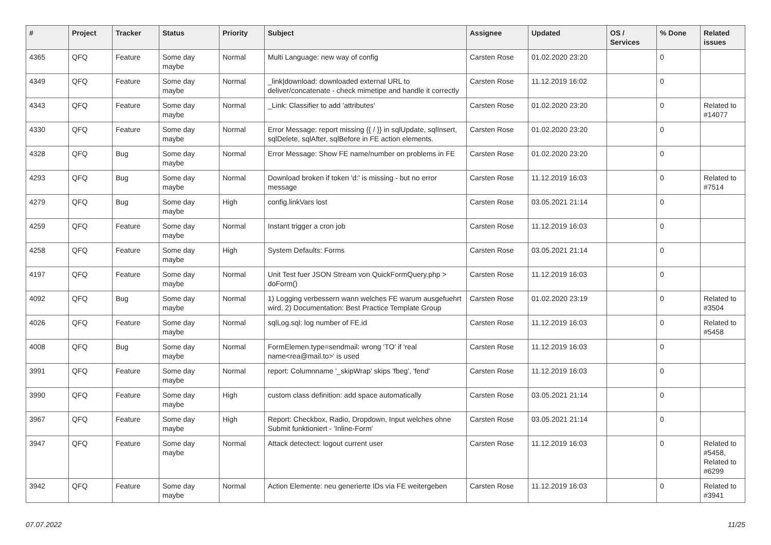| # | Project | Tracker | Status | Priority | Subject | Assignee | Updated | OS / Services | % Done | Related issues |
| --- | --- | --- | --- | --- | --- | --- | --- | --- | --- | --- |
| 4365 | QFQ | Feature | Some day maybe | Normal | Multi Language: new way of config | Carsten Rose | 01.02.2020 23:20 | | 0 | |
| 4349 | QFQ | Feature | Some day maybe | Normal | _link/download: downloaded external URL to deliver/concatenate - check mimetipe and handle it correctly | Carsten Rose | 11.12.2019 16:02 | | 0 | |
| 4343 | QFQ | Feature | Some day maybe | Normal | _Link: Classifier to add 'attributes' | Carsten Rose | 01.02.2020 23:20 | | 0 | Related to #14077 |
| 4330 | QFQ | Feature | Some day maybe | Normal | Error Message: report missing {{ / }} in sqlUpdate, sqlInsert, sqlDelete, sqlAfter, sqlBefore in FE action elements. | Carsten Rose | 01.02.2020 23:20 | | 0 | |
| 4328 | QFQ | Bug | Some day maybe | Normal | Error Message: Show FE name/number on problems in FE | Carsten Rose | 01.02.2020 23:20 | | 0 | |
| 4293 | QFQ | Bug | Some day maybe | Normal | Download broken if token 'd:' is missing - but no error message | Carsten Rose | 11.12.2019 16:03 | | 0 | Related to #7514 |
| 4279 | QFQ | Bug | Some day maybe | High | config.linkVars lost | Carsten Rose | 03.05.2021 21:14 | | 0 | |
| 4259 | QFQ | Feature | Some day maybe | Normal | Instant trigger a cron job | Carsten Rose | 11.12.2019 16:03 | | 0 | |
| 4258 | QFQ | Feature | Some day maybe | High | System Defaults: Forms | Carsten Rose | 03.05.2021 21:14 | | 0 | |
| 4197 | QFQ | Feature | Some day maybe | Normal | Unit Test fuer JSON Stream von QuickFormQuery.php > doForm() | Carsten Rose | 11.12.2019 16:03 | | 0 | |
| 4092 | QFQ | Bug | Some day maybe | Normal | 1) Logging verbessern wann welches FE warum ausgefuehrt wird, 2) Documentation: Best Practice Template Group | Carsten Rose | 01.02.2020 23:19 | | 0 | Related to #3504 |
| 4026 | QFQ | Feature | Some day maybe | Normal | sqlLog.sql: log number of FE.id | Carsten Rose | 11.12.2019 16:03 | | 0 | Related to #5458 |
| 4008 | QFQ | Bug | Some day maybe | Normal | FormElemen.type=sendmail: wrong 'TO' if 'real name<rea@mail.to>' is used | Carsten Rose | 11.12.2019 16:03 | | 0 | |
| 3991 | QFQ | Feature | Some day maybe | Normal | report: Columnname '_skipWrap' skips 'fbeg', 'fend' | Carsten Rose | 11.12.2019 16:03 | | 0 | |
| 3990 | QFQ | Feature | Some day maybe | High | custom class definition: add space automatically | Carsten Rose | 03.05.2021 21:14 | | 0 | |
| 3967 | QFQ | Feature | Some day maybe | High | Report: Checkbox, Radio, Dropdown, Input welches ohne Submit funktioniert - 'Inline-Form' | Carsten Rose | 03.05.2021 21:14 | | 0 | |
| 3947 | QFQ | Feature | Some day maybe | Normal | Attack detectect: logout current user | Carsten Rose | 11.12.2019 16:03 | | 0 | Related to #5458, Related to #6299 |
| 3942 | QFQ | Feature | Some day maybe | Normal | Action Elemente: neu generierte IDs via FE weitergeben | Carsten Rose | 11.12.2019 16:03 | | 0 | Related to #3941 |
07.07.2022 11/25